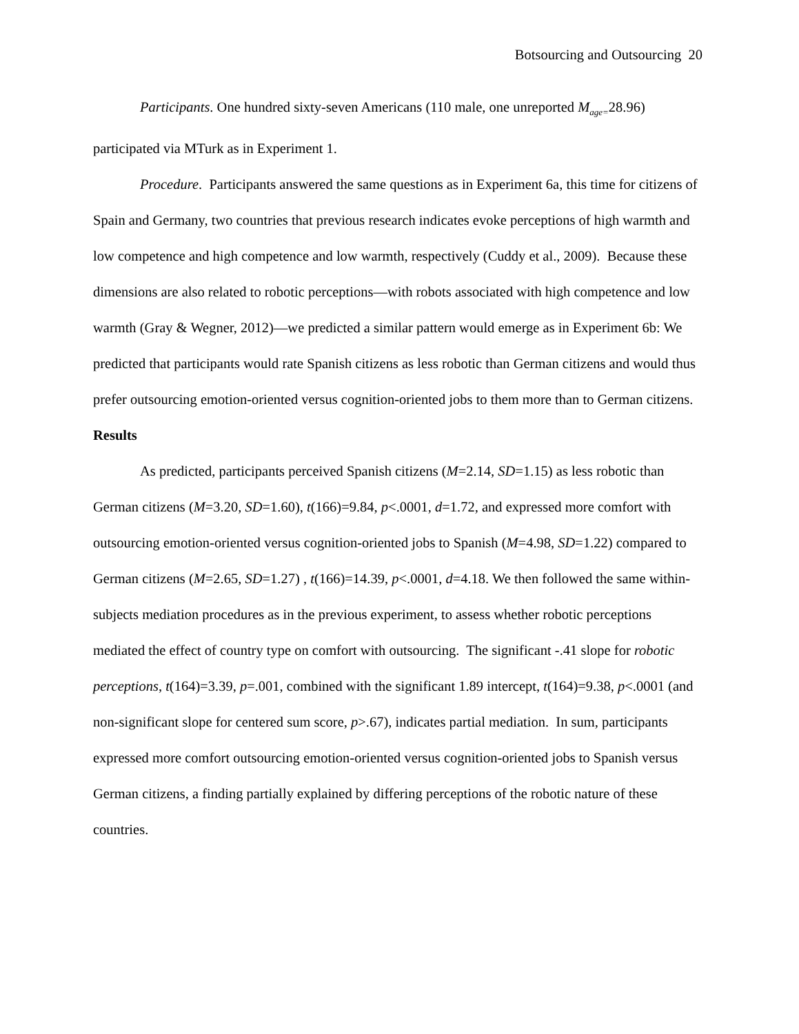Botsourcing and Outsourcing 20
Participants. One hundred sixty-seven Americans (110 male, one unreported M<sub>age=</sub>28.96) participated via MTurk as in Experiment 1.
Procedure. Participants answered the same questions as in Experiment 6a, this time for citizens of Spain and Germany, two countries that previous research indicates evoke perceptions of high warmth and low competence and high competence and low warmth, respectively (Cuddy et al., 2009). Because these dimensions are also related to robotic perceptions—with robots associated with high competence and low warmth (Gray & Wegner, 2012)—we predicted a similar pattern would emerge as in Experiment 6b: We predicted that participants would rate Spanish citizens as less robotic than German citizens and would thus prefer outsourcing emotion-oriented versus cognition-oriented jobs to them more than to German citizens.
Results
As predicted, participants perceived Spanish citizens (M=2.14, SD=1.15) as less robotic than German citizens (M=3.20, SD=1.60), t(166)=9.84, p<.0001, d=1.72, and expressed more comfort with outsourcing emotion-oriented versus cognition-oriented jobs to Spanish (M=4.98, SD=1.22) compared to German citizens (M=2.65, SD=1.27) , t(166)=14.39, p<.0001, d=4.18. We then followed the same within-subjects mediation procedures as in the previous experiment, to assess whether robotic perceptions mediated the effect of country type on comfort with outsourcing. The significant -.41 slope for robotic perceptions, t(164)=3.39, p=.001, combined with the significant 1.89 intercept, t(164)=9.38, p<.0001 (and non-significant slope for centered sum score, p>.67), indicates partial mediation. In sum, participants expressed more comfort outsourcing emotion-oriented versus cognition-oriented jobs to Spanish versus German citizens, a finding partially explained by differing perceptions of the robotic nature of these countries.